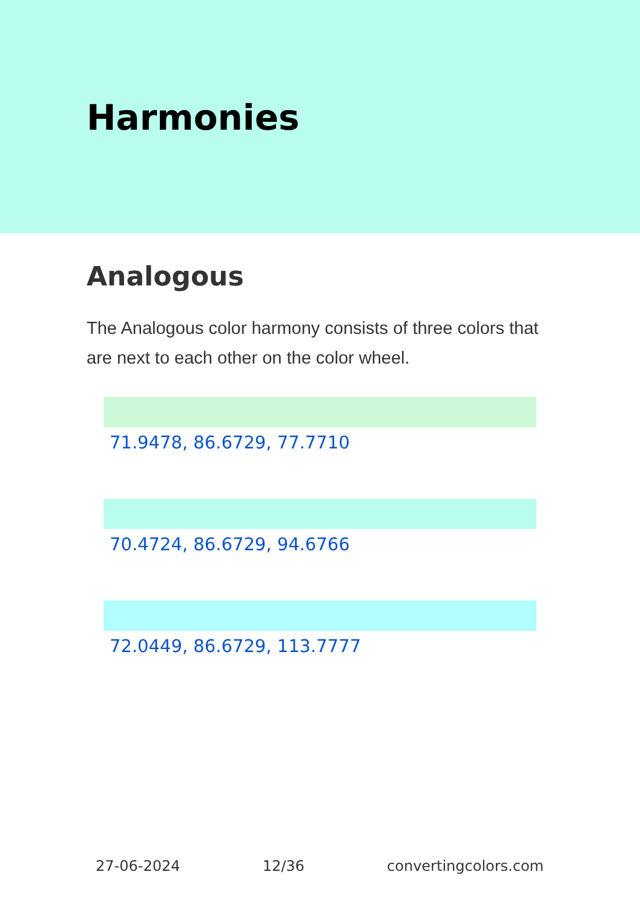Harmonies
Analogous
The Analogous color harmony consists of three colors that are next to each other on the color wheel.
71.9478, 86.6729, 77.7710
70.4724, 86.6729, 94.6766
72.0449, 86.6729, 113.7777
27-06-2024 12/36 convertingcolors.com